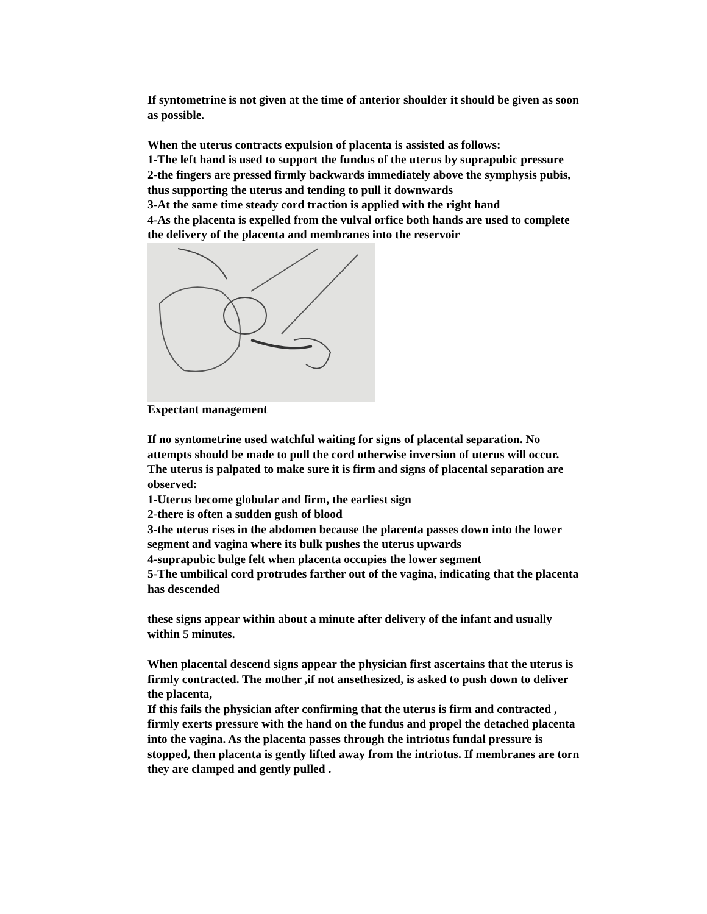If syntometrine is not given at the time of anterior shoulder it should be given as soon as possible.
When the uterus contracts expulsion of placenta is assisted as follows:
1-The left hand is used to support the fundus of the uterus by suprapubic pressure
2-the fingers are pressed firmly backwards immediately above the symphysis pubis, thus supporting the uterus and tending to pull it downwards
3-At the same time steady cord traction is applied with the right hand
4-As the placenta is expelled from the vulval orfice both hands are used to complete the delivery of the placenta and membranes into the reservoir
Expectant management
If no syntometrine used watchful waiting for signs of placental separation. No attempts should be made to pull the cord otherwise inversion of uterus will occur.
The uterus is palpated to make sure it is firm and signs of placental separation are observed:
1-Uterus become globular and firm, the earliest sign
2-there is often a sudden gush of blood
3-the uterus rises in the abdomen because the placenta passes down into the lower segment and vagina where its bulk pushes the uterus upwards
4-suprapubic bulge felt when placenta occupies the lower segment
5-The umbilical cord protrudes farther out of the vagina, indicating that the placenta has descended
these signs appear within about a minute after delivery of the infant and usually within 5 minutes.
When placental descend signs appear the physician first ascertains that the uterus is firmly contracted. The mother ,if not ansethesized, is asked to push down to deliver the placenta,
If this fails the physician after confirming that the uterus is firm and contracted , firmly exerts pressure with the hand on the fundus and propel the detached placenta into the vagina. As the placenta passes through the intriotus fundal pressure is stopped, then placenta is gently lifted away from the intriotus. If membranes are torn they are clamped and gently pulled .